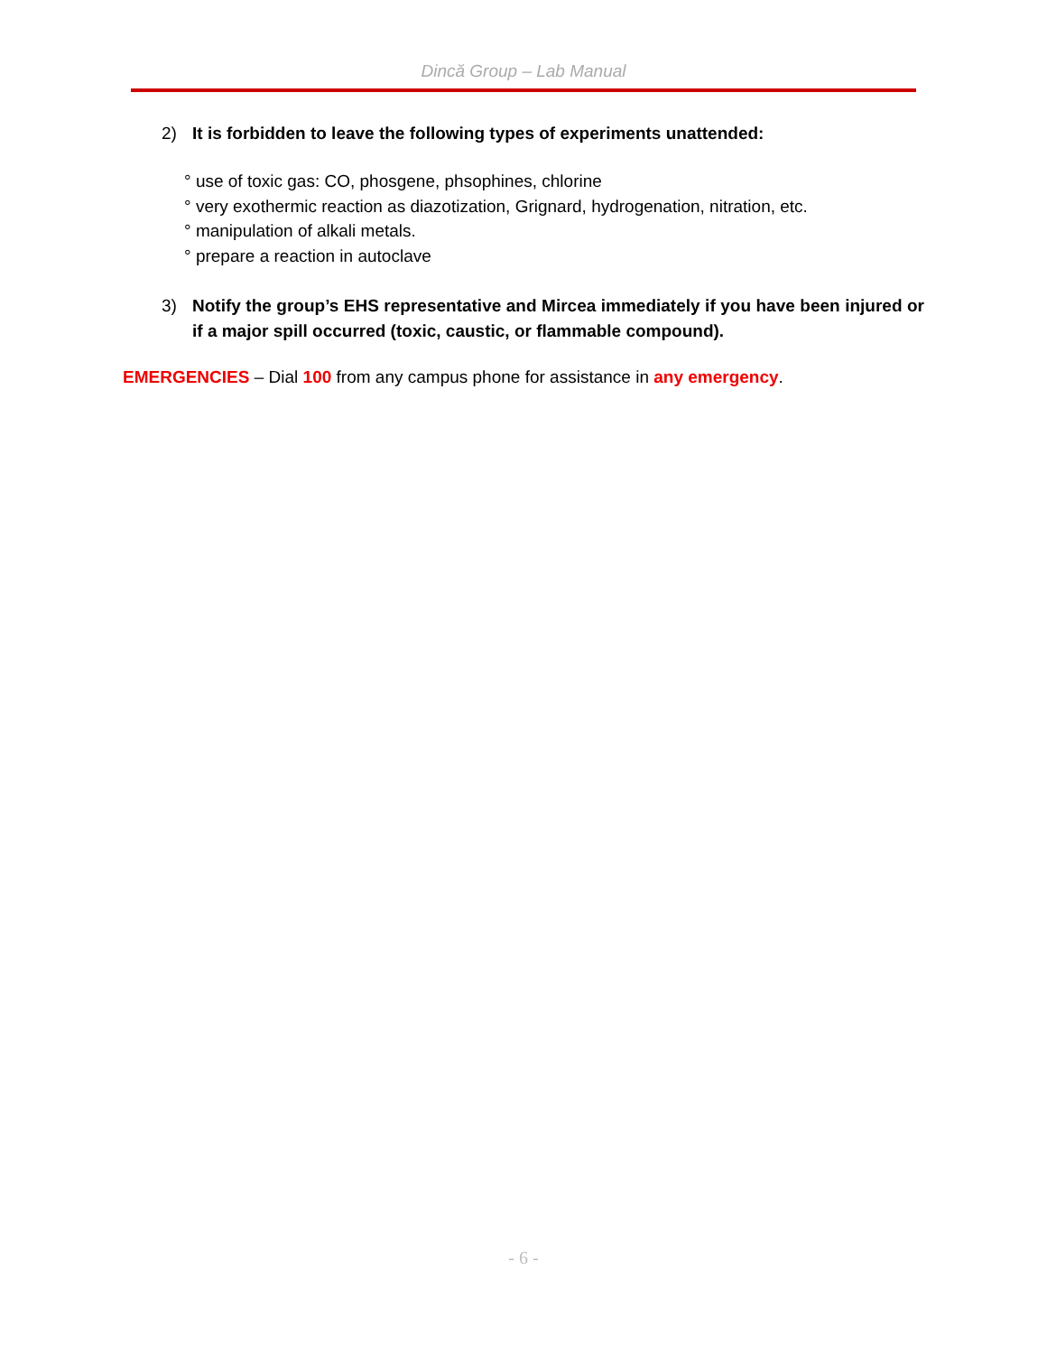Dincă Group – Lab Manual
2) It is forbidden to leave the following types of experiments unattended:
° use of toxic gas: CO, phosgene, phsophines, chlorine
° very exothermic reaction as diazotization, Grignard, hydrogenation, nitration, etc.
° manipulation of alkali metals.
° prepare a reaction in autoclave
3) Notify the group’s EHS representative and Mircea immediately if you have been injured or if a major spill occurred (toxic, caustic, or flammable compound).
EMERGENCIES – Dial 100 from any campus phone for assistance in any emergency.
- 6 -